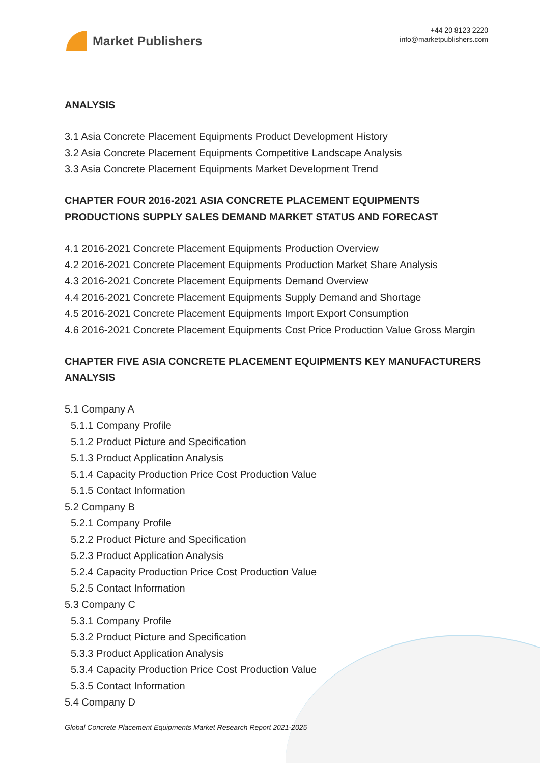Market Publishers
+44 20 8123 2220
info@marketpublishers.com
ANALYSIS
3.1 Asia Concrete Placement Equipments Product Development History
3.2 Asia Concrete Placement Equipments Competitive Landscape Analysis
3.3 Asia Concrete Placement Equipments Market Development Trend
CHAPTER FOUR 2016-2021 ASIA CONCRETE PLACEMENT EQUIPMENTS PRODUCTIONS SUPPLY SALES DEMAND MARKET STATUS AND FORECAST
4.1 2016-2021 Concrete Placement Equipments Production Overview
4.2 2016-2021 Concrete Placement Equipments Production Market Share Analysis
4.3 2016-2021 Concrete Placement Equipments Demand Overview
4.4 2016-2021 Concrete Placement Equipments Supply Demand and Shortage
4.5 2016-2021 Concrete Placement Equipments Import Export Consumption
4.6 2016-2021 Concrete Placement Equipments Cost Price Production Value Gross Margin
CHAPTER FIVE ASIA CONCRETE PLACEMENT EQUIPMENTS KEY MANUFACTURERS ANALYSIS
5.1 Company A
5.1.1 Company Profile
5.1.2 Product Picture and Specification
5.1.3 Product Application Analysis
5.1.4 Capacity Production Price Cost Production Value
5.1.5 Contact Information
5.2 Company B
5.2.1 Company Profile
5.2.2 Product Picture and Specification
5.2.3 Product Application Analysis
5.2.4 Capacity Production Price Cost Production Value
5.2.5 Contact Information
5.3 Company C
5.3.1 Company Profile
5.3.2 Product Picture and Specification
5.3.3 Product Application Analysis
5.3.4 Capacity Production Price Cost Production Value
5.3.5 Contact Information
5.4 Company D
Global Concrete Placement Equipments Market Research Report 2021-2025